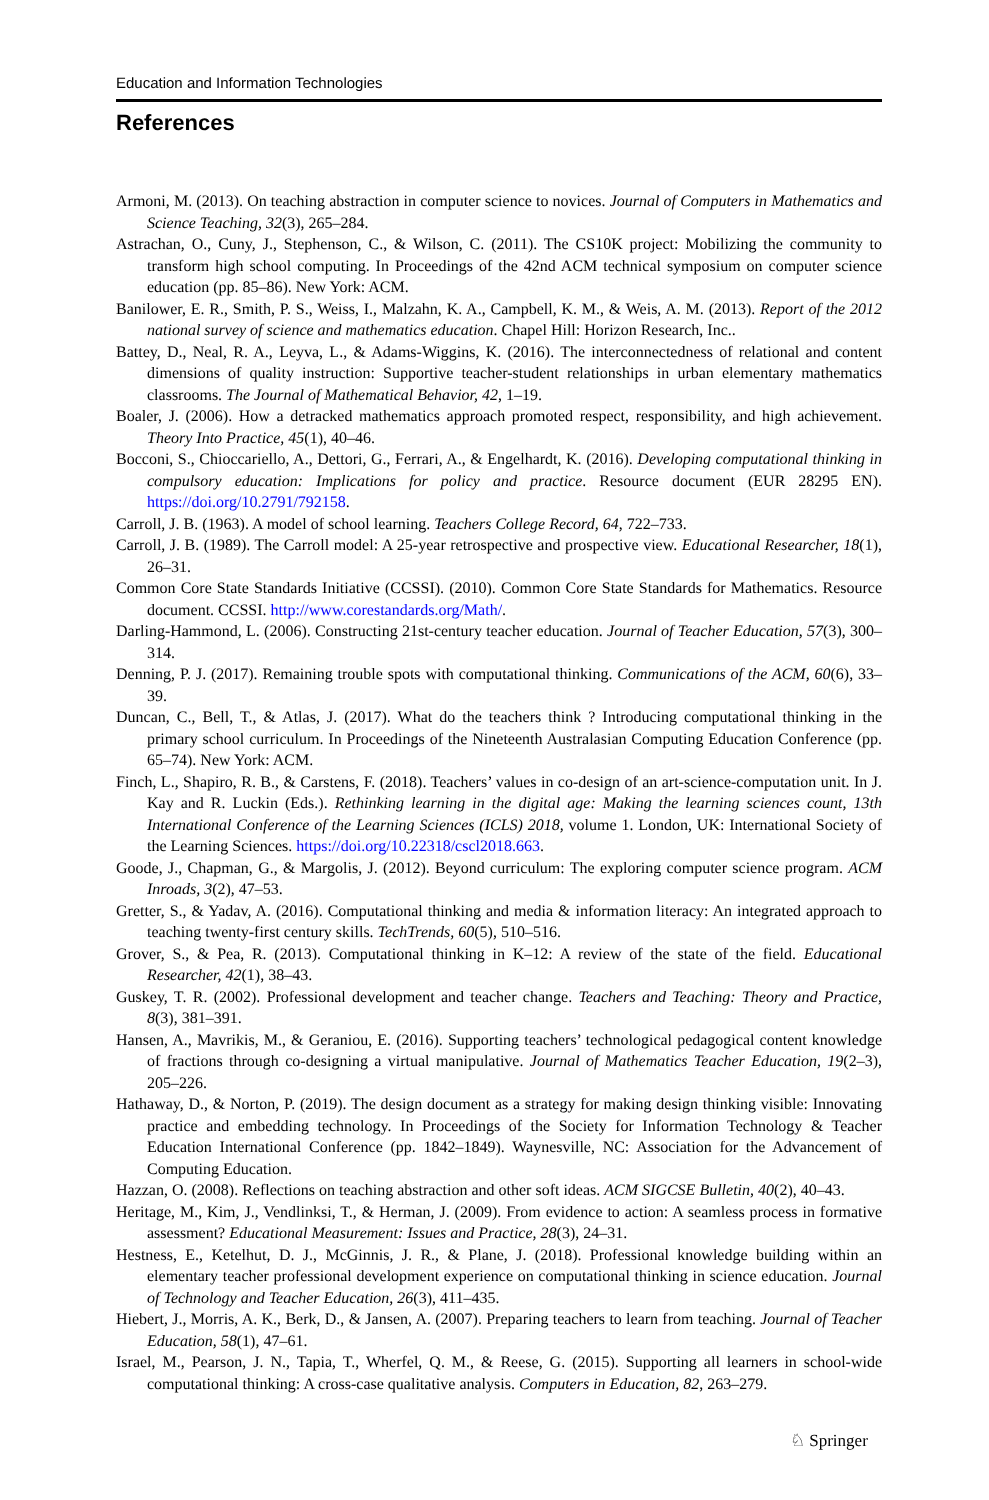Education and Information Technologies
References
Armoni, M. (2013). On teaching abstraction in computer science to novices. Journal of Computers in Mathematics and Science Teaching, 32(3), 265–284.
Astrachan, O., Cuny, J., Stephenson, C., & Wilson, C. (2011). The CS10K project: Mobilizing the community to transform high school computing. In Proceedings of the 42nd ACM technical symposium on computer science education (pp. 85–86). New York: ACM.
Banilower, E. R., Smith, P. S., Weiss, I., Malzahn, K. A., Campbell, K. M., & Weis, A. M. (2013). Report of the 2012 national survey of science and mathematics education. Chapel Hill: Horizon Research, Inc..
Battey, D., Neal, R. A., Leyva, L., & Adams-Wiggins, K. (2016). The interconnectedness of relational and content dimensions of quality instruction: Supportive teacher-student relationships in urban elementary mathematics classrooms. The Journal of Mathematical Behavior, 42, 1–19.
Boaler, J. (2006). How a detracked mathematics approach promoted respect, responsibility, and high achievement. Theory Into Practice, 45(1), 40–46.
Bocconi, S., Chioccariello, A., Dettori, G., Ferrari, A., & Engelhardt, K. (2016). Developing computational thinking in compulsory education: Implications for policy and practice. Resource document (EUR 28295 EN). https://doi.org/10.2791/792158.
Carroll, J. B. (1963). A model of school learning. Teachers College Record, 64, 722–733.
Carroll, J. B. (1989). The Carroll model: A 25-year retrospective and prospective view. Educational Researcher, 18(1), 26–31.
Common Core State Standards Initiative (CCSSI). (2010). Common Core State Standards for Mathematics. Resource document. CCSSI. http://www.corestandards.org/Math/.
Darling-Hammond, L. (2006). Constructing 21st-century teacher education. Journal of Teacher Education, 57(3), 300–314.
Denning, P. J. (2017). Remaining trouble spots with computational thinking. Communications of the ACM, 60(6), 33–39.
Duncan, C., Bell, T., & Atlas, J. (2017). What do the teachers think ? Introducing computational thinking in the primary school curriculum. In Proceedings of the Nineteenth Australasian Computing Education Conference (pp. 65–74). New York: ACM.
Finch, L., Shapiro, R. B., & Carstens, F. (2018). Teachers’ values in co-design of an art-science-computation unit. In J. Kay and R. Luckin (Eds.). Rethinking learning in the digital age: Making the learning sciences count, 13th International Conference of the Learning Sciences (ICLS) 2018, volume 1. London, UK: International Society of the Learning Sciences. https://doi.org/10.22318/cscl2018.663.
Goode, J., Chapman, G., & Margolis, J. (2012). Beyond curriculum: The exploring computer science program. ACM Inroads, 3(2), 47–53.
Gretter, S., & Yadav, A. (2016). Computational thinking and media & information literacy: An integrated approach to teaching twenty-first century skills. TechTrends, 60(5), 510–516.
Grover, S., & Pea, R. (2013). Computational thinking in K–12: A review of the state of the field. Educational Researcher, 42(1), 38–43.
Guskey, T. R. (2002). Professional development and teacher change. Teachers and Teaching: Theory and Practice, 8(3), 381–391.
Hansen, A., Mavrikis, M., & Geraniou, E. (2016). Supporting teachers’ technological pedagogical content knowledge of fractions through co-designing a virtual manipulative. Journal of Mathematics Teacher Education, 19(2–3), 205–226.
Hathaway, D., & Norton, P. (2019). The design document as a strategy for making design thinking visible: Innovating practice and embedding technology. In Proceedings of the Society for Information Technology & Teacher Education International Conference (pp. 1842–1849). Waynesville, NC: Association for the Advancement of Computing Education.
Hazzan, O. (2008). Reflections on teaching abstraction and other soft ideas. ACM SIGCSE Bulletin, 40(2), 40–43.
Heritage, M., Kim, J., Vendlinksi, T., & Herman, J. (2009). From evidence to action: A seamless process in formative assessment? Educational Measurement: Issues and Practice, 28(3), 24–31.
Hestness, E., Ketelhut, D. J., McGinnis, J. R., & Plane, J. (2018). Professional knowledge building within an elementary teacher professional development experience on computational thinking in science education. Journal of Technology and Teacher Education, 26(3), 411–435.
Hiebert, J., Morris, A. K., Berk, D., & Jansen, A. (2007). Preparing teachers to learn from teaching. Journal of Teacher Education, 58(1), 47–61.
Israel, M., Pearson, J. N., Tapia, T., Wherfel, Q. M., & Reese, G. (2015). Supporting all learners in school-wide computational thinking: A cross-case qualitative analysis. Computers in Education, 82, 263–279.
♘ Springer